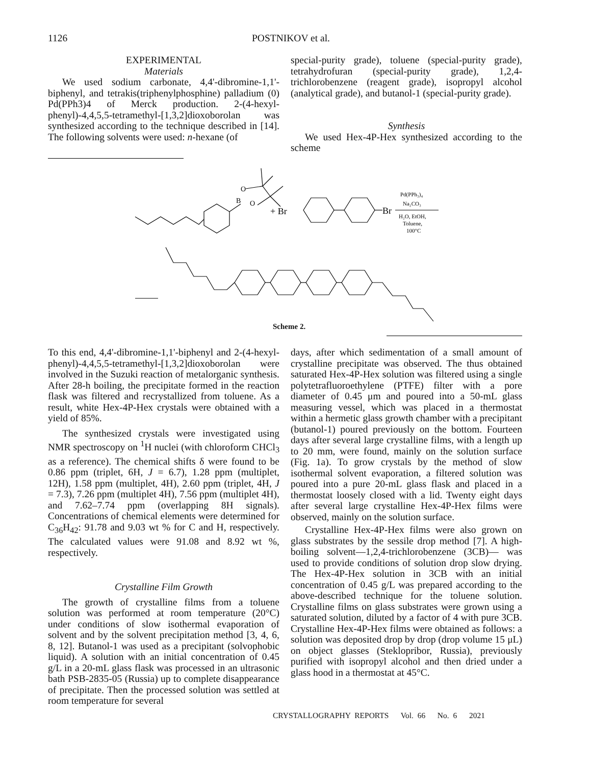1126 POSTNIKOV et al.
EXPERIMENTAL
Materials
We used sodium carbonate, 4,4'-dibromine-1,1'-biphenyl, and tetrakis(triphenylphosphine) palladium (0) Pd(PPh3)4 of Merck production. 2-(4-hexyl-phenyl)-4,4,5,5-tetramethyl-[1,3,2]dioxoborolan was synthesized according to the technique described in [14]. The following solvents were used: n-hexane (of
special-purity grade), toluene (special-purity grade), tetrahydrofuran (special-purity grade), 1,2,4-trichlorobenzene (reagent grade), isopropyl alcohol (analytical grade), and butanol-1 (special-purity grade).
Synthesis
We used Hex-4P-Hex synthesized according to the scheme
B
O
O
+ Br
Br
Pd(PPh₃)₄
Na₂CO₃
H₂O, EtOH,
Toluene,
100°C
Scheme 2.
To this end, 4,4'-dibromine-1,1'-biphenyl and 2-(4-hexyl-phenyl)-4,4,5,5-tetramethyl-[1,3,2]dioxoborolan were involved in the Suzuki reaction of metalorganic synthesis. After 28-h boiling, the precipitate formed in the reaction flask was filtered and recrystallized from toluene. As a result, white Hex-4P-Hex crystals were obtained with a yield of 85%.
The synthesized crystals were investigated using NMR spectroscopy on <sup>1</sup>H nuclei (with chloroform CHCl<sub>3</sub> as a reference). The chemical shifts δ were found to be 0.86 ppm (triplet, 6H, J = 6.7), 1.28 ppm (multiplet, 12H), 1.58 ppm (multiplet, 4H), 2.60 ppm (triplet, 4H, J = 7.3), 7.26 ppm (multiplet 4H), 7.56 ppm (multiplet 4H), and 7.62–7.74 ppm (overlapping 8H signals). Concentrations of chemical elements were determined for C<sub>36</sub>H<sub>42</sub>: 91.78 and 9.03 wt % for C and H, respectively. The calculated values were 91.08 and 8.92 wt %, respectively.
Crystalline Film Growth
The growth of crystalline films from a toluene solution was performed at room temperature (20°C) under conditions of slow isothermal evaporation of solvent and by the solvent precipitation method [3, 4, 6, 8, 12]. Butanol-1 was used as a precipitant (solvophobic liquid). A solution with an initial concentration of 0.45 g/L in a 20-mL glass flask was processed in an ultrasonic bath PSB-2835-05 (Russia) up to complete disappearance of precipitate. Then the processed solution was settled at room temperature for several
days, after which sedimentation of a small amount of crystalline precipitate was observed. The thus obtained saturated Hex-4P-Hex solution was filtered using a single polytetrafluoroethylene (PTFE) filter with a pore diameter of 0.45 μm and poured into a 50-mL glass measuring vessel, which was placed in a thermostat within a hermetic glass growth chamber with a precipitant (butanol-1) poured previously on the bottom. Fourteen days after several large crystalline films, with a length up to 20 mm, were found, mainly on the solution surface (Fig. 1a). To grow crystals by the method of slow isothermal solvent evaporation, a filtered solution was poured into a pure 20-mL glass flask and placed in a thermostat loosely closed with a lid. Twenty eight days after several large crystalline Hex-4P-Hex films were observed, mainly on the solution surface.
Crystalline Hex-4P-Hex films were also grown on glass substrates by the sessile drop method [7]. A high-boiling solvent—1,2,4-trichlorobenzene (3CB)— was used to provide conditions of solution drop slow drying. The Hex-4P-Hex solution in 3CB with an initial concentration of 0.45 g/L was prepared according to the above-described technique for the toluene solution. Crystalline films on glass substrates were grown using a saturated solution, diluted by a factor of 4 with pure 3CB. Crystalline Hex-4P-Hex films were obtained as follows: a solution was deposited drop by drop (drop volume 15 μL) on object glasses (Steklopribor, Russia), previously purified with isopropyl alcohol and then dried under a glass hood in a thermostat at 45°C.
CRYSTALLOGRAPHY REPORTS Vol. 66 No. 6 2021